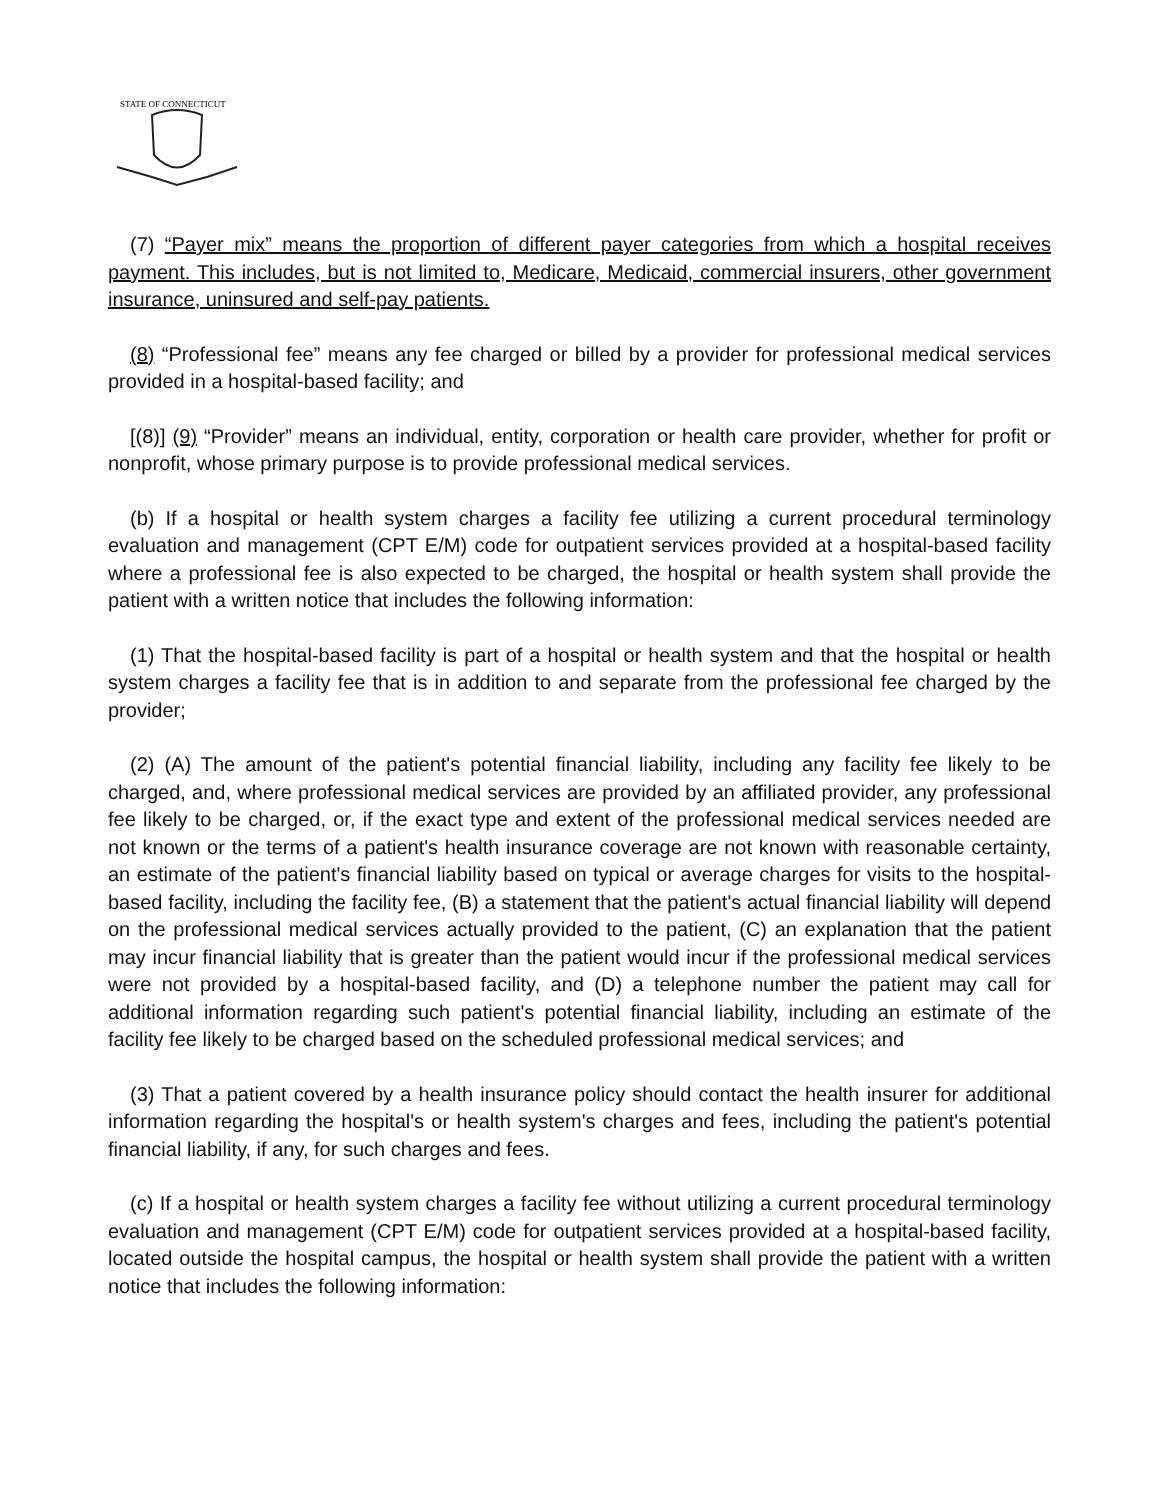STATE OF CONNECTICUT
(7) “Payer mix” means the proportion of different payer categories from which a hospital receives payment. This includes, but is not limited to, Medicare, Medicaid, commercial insurers, other government insurance, uninsured and self-pay patients.
(8) “Professional fee” means any fee charged or billed by a provider for professional medical services provided in a hospital-based facility; and
[(8)] (9) “Provider” means an individual, entity, corporation or health care provider, whether for profit or nonprofit, whose primary purpose is to provide professional medical services.
(b) If a hospital or health system charges a facility fee utilizing a current procedural terminology evaluation and management (CPT E/M) code for outpatient services provided at a hospital-based facility where a professional fee is also expected to be charged, the hospital or health system shall provide the patient with a written notice that includes the following information:
(1) That the hospital-based facility is part of a hospital or health system and that the hospital or health system charges a facility fee that is in addition to and separate from the professional fee charged by the provider;
(2) (A) The amount of the patient's potential financial liability, including any facility fee likely to be charged, and, where professional medical services are provided by an affiliated provider, any professional fee likely to be charged, or, if the exact type and extent of the professional medical services needed are not known or the terms of a patient's health insurance coverage are not known with reasonable certainty, an estimate of the patient's financial liability based on typical or average charges for visits to the hospital-based facility, including the facility fee, (B) a statement that the patient's actual financial liability will depend on the professional medical services actually provided to the patient, (C) an explanation that the patient may incur financial liability that is greater than the patient would incur if the professional medical services were not provided by a hospital-based facility, and (D) a telephone number the patient may call for additional information regarding such patient's potential financial liability, including an estimate of the facility fee likely to be charged based on the scheduled professional medical services; and
(3) That a patient covered by a health insurance policy should contact the health insurer for additional information regarding the hospital's or health system's charges and fees, including the patient's potential financial liability, if any, for such charges and fees.
(c) If a hospital or health system charges a facility fee without utilizing a current procedural terminology evaluation and management (CPT E/M) code for outpatient services provided at a hospital-based facility, located outside the hospital campus, the hospital or health system shall provide the patient with a written notice that includes the following information: